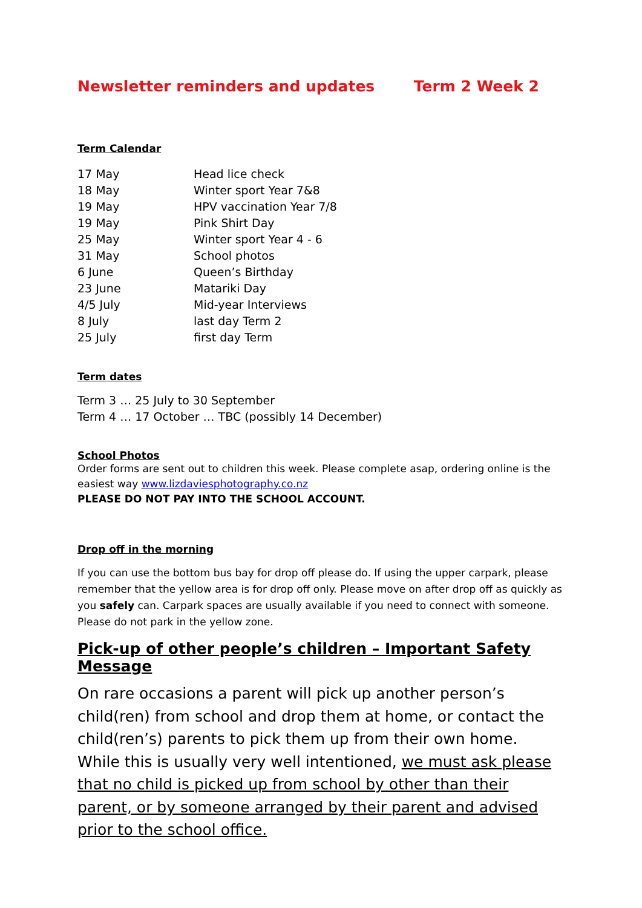Newsletter reminders and updates Term 2 Week 2
Term Calendar
| 17 May | Head lice check |
| 18 May | Winter sport Year 7&8 |
| 19 May | HPV vaccination Year 7/8 |
| 19 May | Pink Shirt Day |
| 25 May | Winter sport Year 4 - 6 |
| 31 May | School photos |
| 6 June | Queen’s Birthday |
| 23 June | Matariki Day |
| 4/5 July | Mid-year Interviews |
| 8 July | last day Term 2 |
| 25 July | first day Term |
Term dates
Term 3 … 25 July to 30 September
Term 4 … 17 October … TBC (possibly 14 December)
School Photos
Order forms are sent out to children this week. Please complete asap, ordering online is the easiest way www.lizdaviesphotography.co.nz
PLEASE DO NOT PAY INTO THE SCHOOL ACCOUNT.
Drop off in the morning
If you can use the bottom bus bay for drop off please do. If using the upper carpark, please remember that the yellow area is for drop off only. Please move on after drop off as quickly as you safely can. Carpark spaces are usually available if you need to connect with someone. Please do not park in the yellow zone.
Pick-up of other people’s children – Important Safety Message
On rare occasions a parent will pick up another person’s child(ren) from school and drop them at home, or contact the child(ren’s) parents to pick them up from their own home. While this is usually very well intentioned, we must ask please that no child is picked up from school by other than their parent, or by someone arranged by their parent and advised prior to the school office.